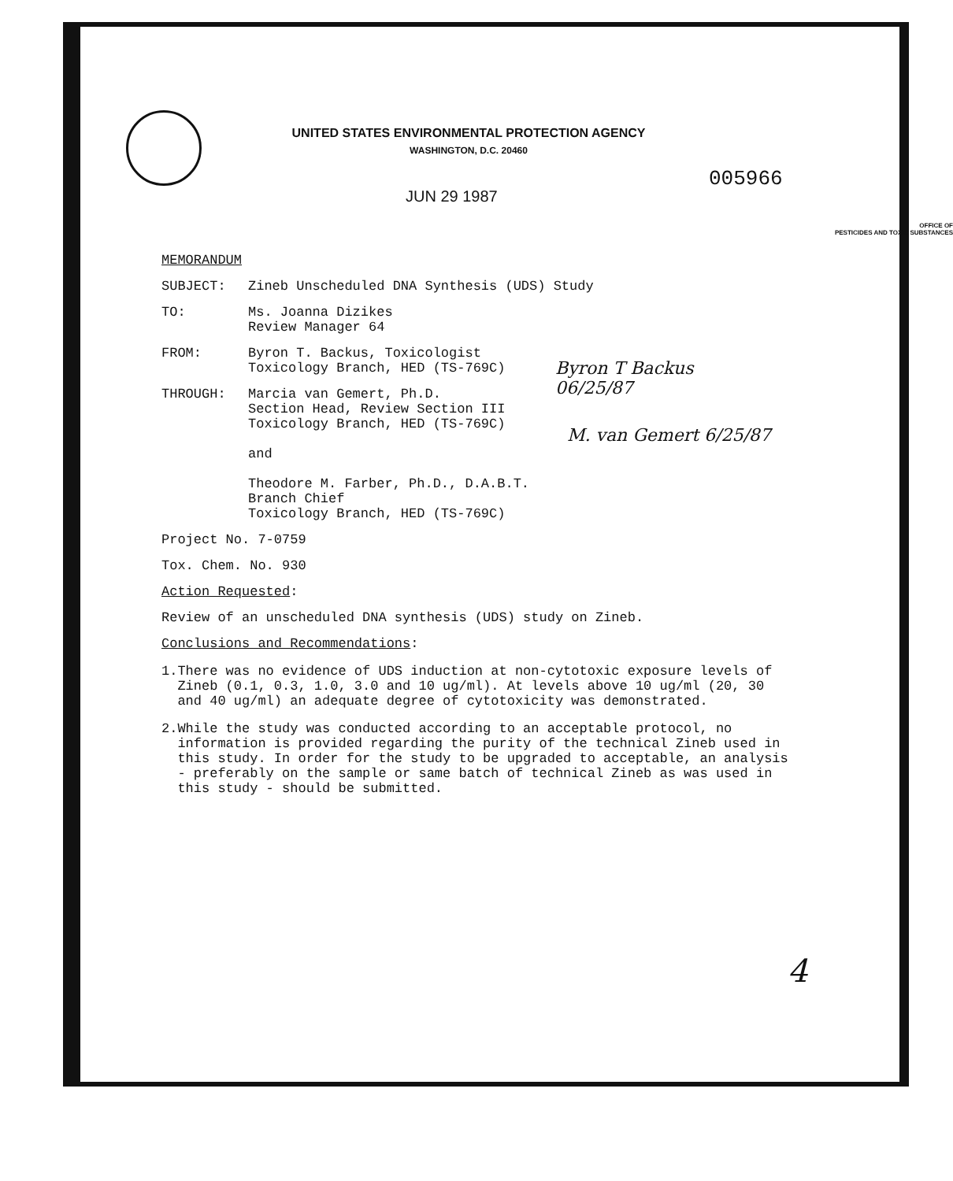UNITED STATES ENVIRONMENTAL PROTECTION AGENCY
WASHINGTON, D.C. 20460
005966
JUN 29 1987
OFFICE OF
PESTICIDES AND TOXIC SUBSTANCES
MEMORANDUM
SUBJECT: Zineb Unscheduled DNA Synthesis (UDS) Study
TO: Ms. Joanna Dizikes
Review Manager 64
FROM: Byron T. Backus, Toxicologist
Toxicology Branch, HED (TS-769C)
THROUGH: Marcia van Gemert, Ph.D.
Section Head, Review Section III
Toxicology Branch, HED (TS-769C)
and
Theodore M. Farber, Ph.D., D.A.B.T.
Branch Chief
Toxicology Branch, HED (TS-769C)
Project No. 7-0759
Tox. Chem. No. 930
Action Requested:
Review of an unscheduled DNA synthesis (UDS) study on Zineb.
Conclusions and Recommendations:
1. There was no evidence of UDS induction at non-cytotoxic exposure levels of Zineb (0.1, 0.3, 1.0, 3.0 and 10 ug/ml). At levels above 10 ug/ml (20, 30 and 40 ug/ml) an adequate degree of cytotoxicity was demonstrated.
2. While the study was conducted according to an acceptable protocol, no information is provided regarding the purity of the technical Zineb used in this study. In order for the study to be upgraded to acceptable, an analysis - preferably on the sample or same batch of technical Zineb as was used in this study - should be submitted.
Byron T Backus
06/25/87
M. van Gemert 6/25/87
4